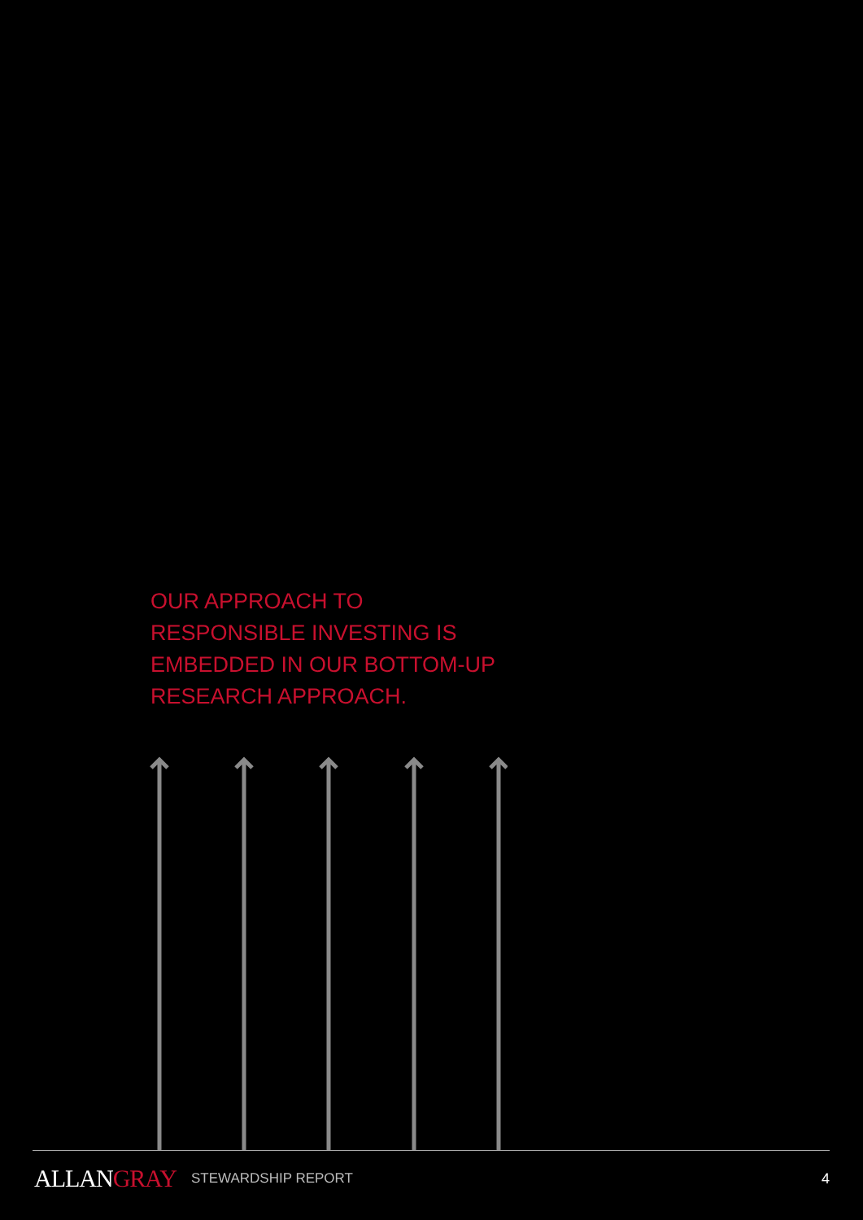OUR APPROACH TO
RESPONSIBLE INVESTING IS
EMBEDDED IN OUR BOTTOM-UP
RESEARCH APPROACH.
ALLANGRAY
STEWARDSHIP REPORT 4